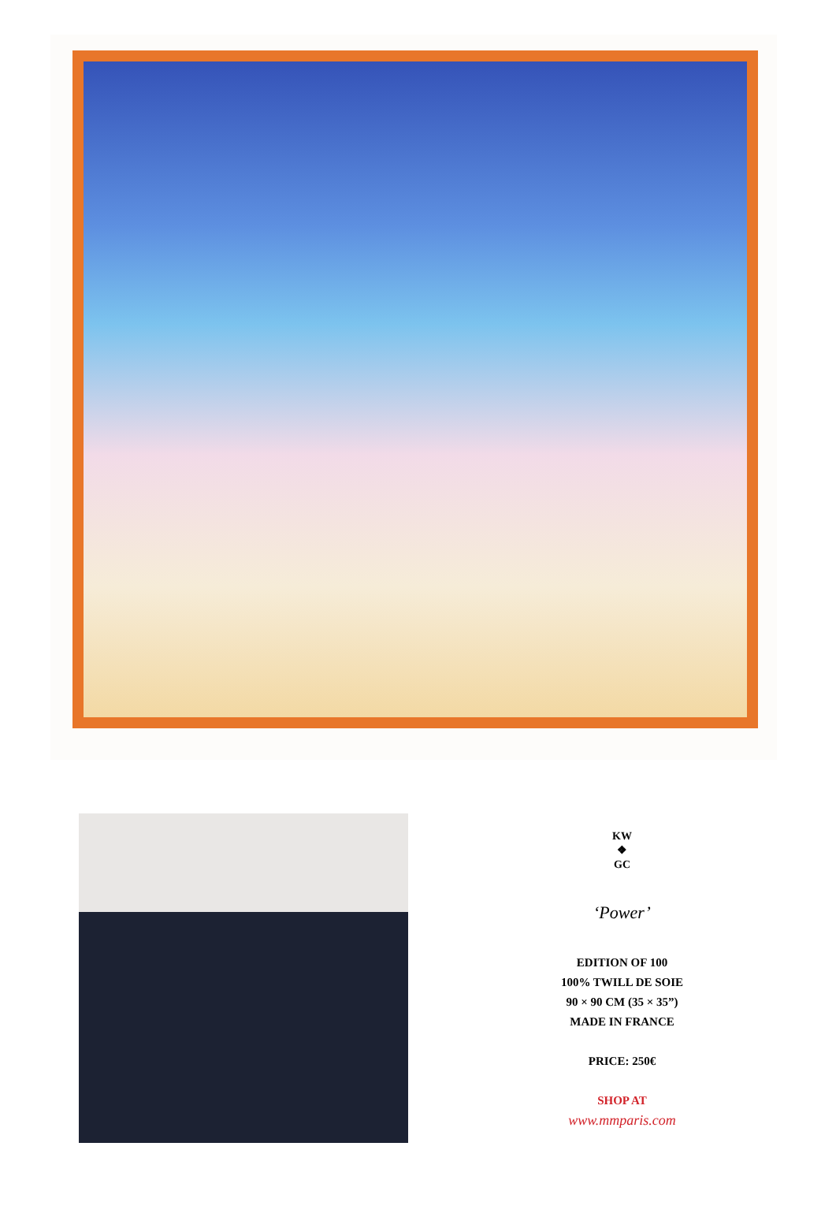KW
❖
GC
‘Power’
EDITION OF 100
100% TWILL DE SOIE
90 × 90 CM (35 × 35”)
MADE IN FRANCE
PRICE: 250€
SHOP AT
www.mmparis.com